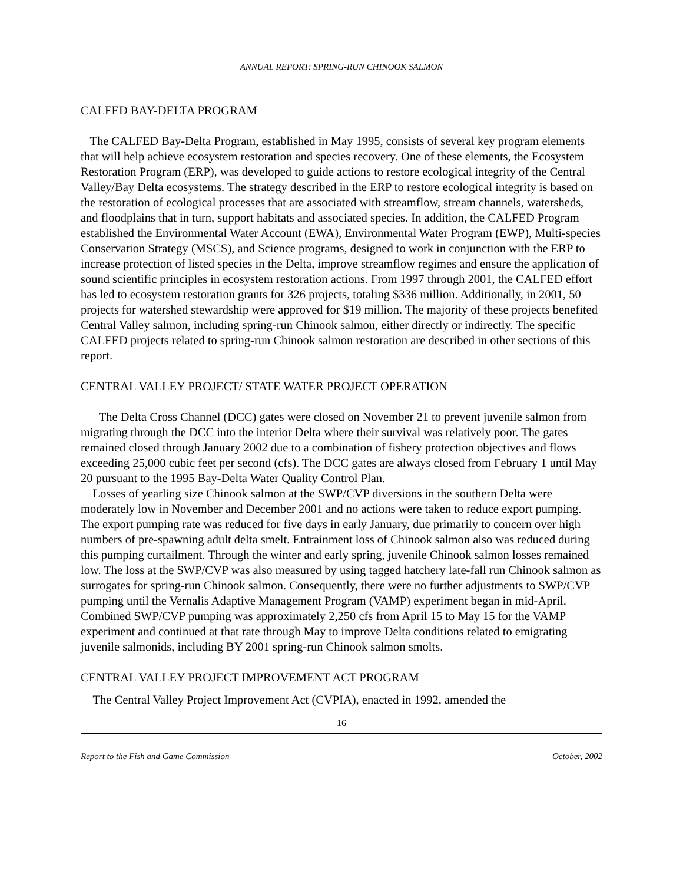ANNUAL REPORT: SPRING-RUN CHINOOK SALMON
CALFED BAY-DELTA PROGRAM
The CALFED Bay-Delta Program, established in May 1995, consists of several key program elements that will help achieve ecosystem restoration and species recovery. One of these elements, the Ecosystem Restoration Program (ERP), was developed to guide actions to restore ecological integrity of the Central Valley/Bay Delta ecosystems. The strategy described in the ERP to restore ecological integrity is based on the restoration of ecological processes that are associated with streamflow, stream channels, watersheds, and floodplains that in turn, support habitats and associated species. In addition, the CALFED Program established the Environmental Water Account (EWA), Environmental Water Program (EWP), Multi-species Conservation Strategy (MSCS), and Science programs, designed to work in conjunction with the ERP to increase protection of listed species in the Delta, improve streamflow regimes and ensure the application of sound scientific principles in ecosystem restoration actions. From 1997 through 2001, the CALFED effort has led to ecosystem restoration grants for 326 projects, totaling $336 million. Additionally, in 2001, 50 projects for watershed stewardship were approved for $19 million. The majority of these projects benefited Central Valley salmon, including spring-run Chinook salmon, either directly or indirectly. The specific CALFED projects related to spring-run Chinook salmon restoration are described in other sections of this report.
CENTRAL VALLEY PROJECT/ STATE WATER PROJECT OPERATION
The Delta Cross Channel (DCC) gates were closed on November 21 to prevent juvenile salmon from migrating through the DCC into the interior Delta where their survival was relatively poor. The gates remained closed through January 2002 due to a combination of fishery protection objectives and flows exceeding 25,000 cubic feet per second (cfs). The DCC gates are always closed from February 1 until May 20 pursuant to the 1995 Bay-Delta Water Quality Control Plan.
Losses of yearling size Chinook salmon at the SWP/CVP diversions in the southern Delta were moderately low in November and December 2001 and no actions were taken to reduce export pumping. The export pumping rate was reduced for five days in early January, due primarily to concern over high numbers of pre-spawning adult delta smelt. Entrainment loss of Chinook salmon also was reduced during this pumping curtailment. Through the winter and early spring, juvenile Chinook salmon losses remained low. The loss at the SWP/CVP was also measured by using tagged hatchery late-fall run Chinook salmon as surrogates for spring-run Chinook salmon. Consequently, there were no further adjustments to SWP/CVP pumping until the Vernalis Adaptive Management Program (VAMP) experiment began in mid-April. Combined SWP/CVP pumping was approximately 2,250 cfs from April 15 to May 15 for the VAMP experiment and continued at that rate through May to improve Delta conditions related to emigrating juvenile salmonids, including BY 2001 spring-run Chinook salmon smolts.
CENTRAL VALLEY PROJECT IMPROVEMENT ACT PROGRAM
The Central Valley Project Improvement Act (CVPIA), enacted in 1992, amended the
16
Report to the Fish and Game Commission October, 2002